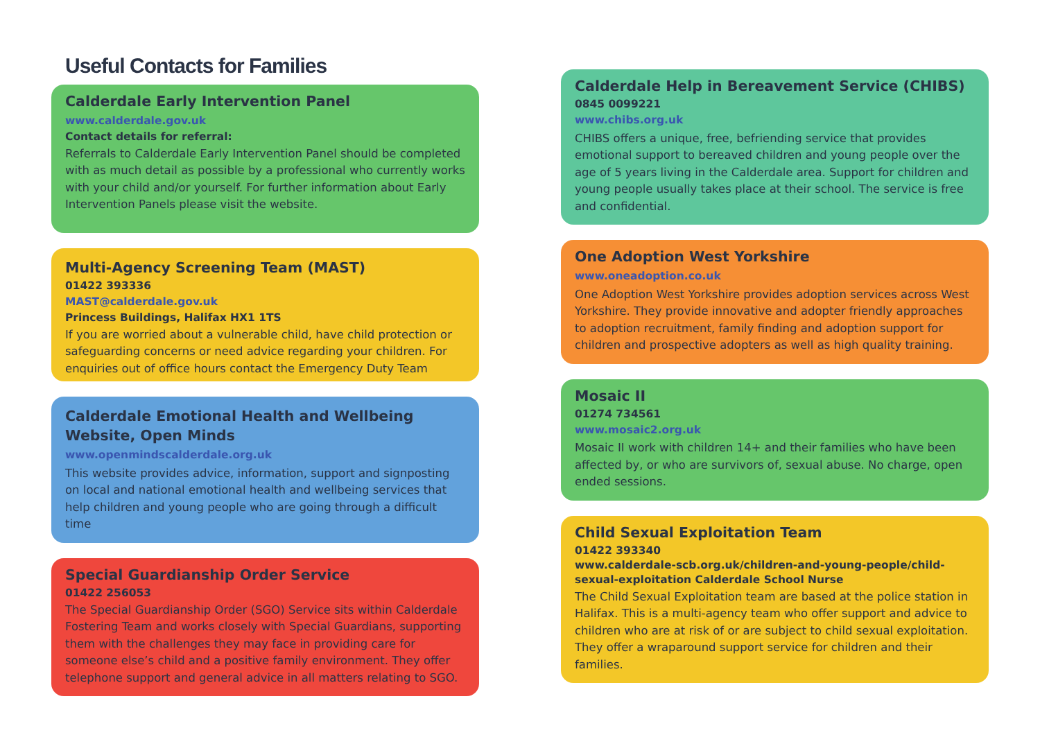Useful Contacts for Families
Calderdale Early Intervention Panel
www.calderdale.gov.uk
Contact details for referral:
Referrals to Calderdale Early Intervention Panel should be completed with as much detail as possible by a professional who currently works with your child and/or yourself. For further information about Early Intervention Panels please visit the website.
Multi-Agency Screening Team (MAST)
01422 393336
MAST@calderdale.gov.uk
Princess Buildings, Halifax HX1 1TS
If you are worried about a vulnerable child, have child protection or safeguarding concerns or need advice regarding your children. For enquiries out of office hours contact the Emergency Duty Team
Calderdale Emotional Health and Wellbeing Website, Open Minds
www.openmindscalderdale.org.uk
This website provides advice, information, support and signposting on local and national emotional health and wellbeing services that help children and young people who are going through a difficult time
Special Guardianship Order Service
01422 256053
The Special Guardianship Order (SGO) Service sits within Calderdale Fostering Team and works closely with Special Guardians, supporting them with the challenges they may face in providing care for someone else’s child and a positive family environment. They offer telephone support and general advice in all matters relating to SGO.
Calderdale Help in Bereavement Service (CHIBS)
0845 0099221
www.chibs.org.uk
CHIBS offers a unique, free, befriending service that provides emotional support to bereaved children and young people over the age of 5 years living in the Calderdale area. Support for children and young people usually takes place at their school. The service is free and confidential.
One Adoption West Yorkshire
www.oneadoption.co.uk
One Adoption West Yorkshire provides adoption services across West Yorkshire. They provide innovative and adopter friendly approaches to adoption recruitment, family finding and adoption support for children and prospective adopters as well as high quality training.
Mosaic II
01274 734561
www.mosaic2.org.uk
Mosaic II work with children 14+ and their families who have been affected by, or who are survivors of, sexual abuse. No charge, open ended sessions.
Child Sexual Exploitation Team
01422 393340
www.calderdale-scb.org.uk/children-and-young-people/child-sexual-exploitation Calderdale School Nurse
The Child Sexual Exploitation team are based at the police station in Halifax. This is a multi-agency team who offer support and advice to children who are at risk of or are subject to child sexual exploitation. They offer a wraparound support service for children and their families.